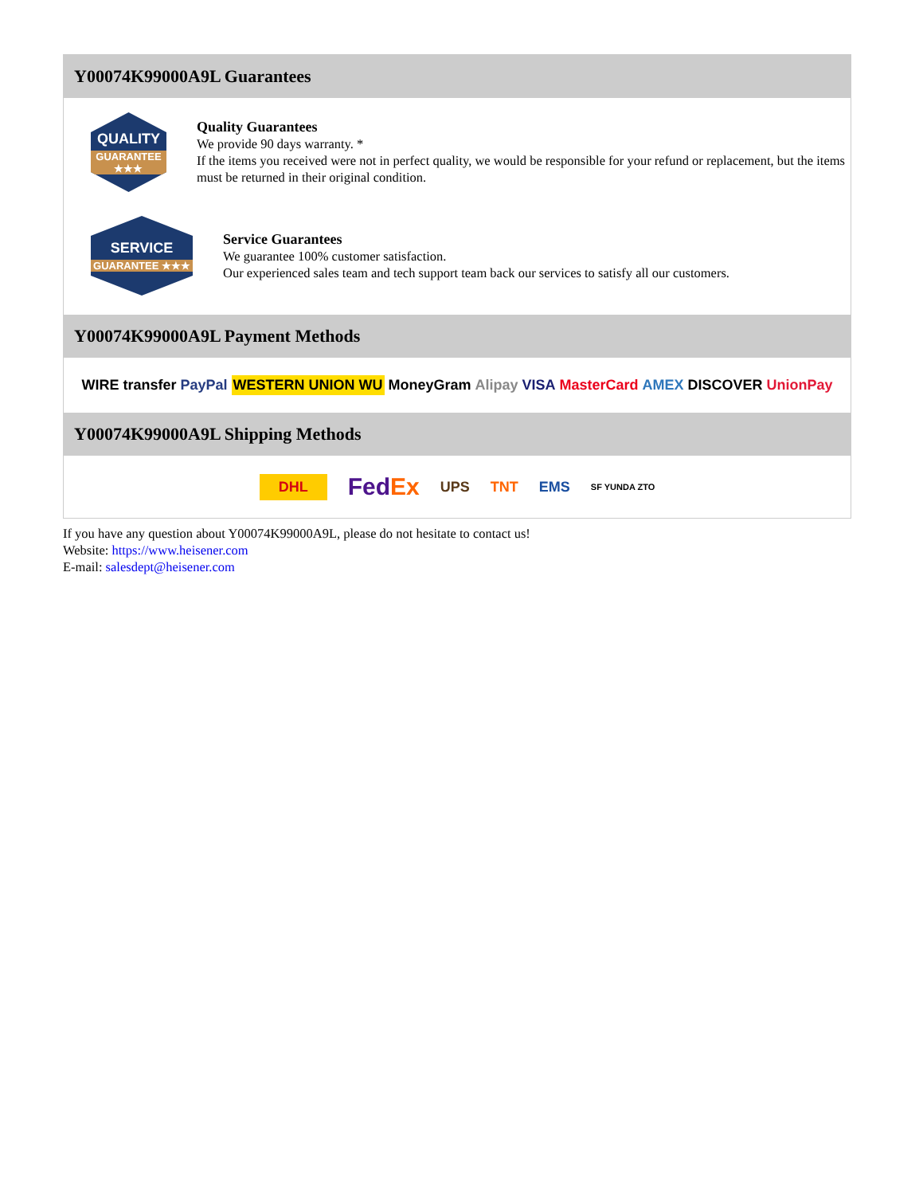Y00074K99000A9L Guarantees
QUALITY
GUARANTEE ★★★
Quality Guarantees
We provide 90 days warranty. *
If the items you received were not in perfect quality, we would be responsible for your refund or replacement, but the items must be returned in their original condition.
SERVICE
GUARANTEE ★★★
Service Guarantees
We guarantee 100% customer satisfaction.
Our experienced sales team and tech support team back our services to satisfy all our customers.
Y00074K99000A9L Payment Methods
WIRE transfer PayPal WESTERN UNION WU MoneyGram Alipay VISA MasterCard AMEX DISCOVER UnionPay
Y00074K99000A9L Shipping Methods
DHL FedEx UPS TNT EMS SF YUNDA ZTO
If you have any question about Y00074K99000A9L, please do not hesitate to contact us!
Website: https://www.heisener.com
E-mail: salesdept@heisener.com